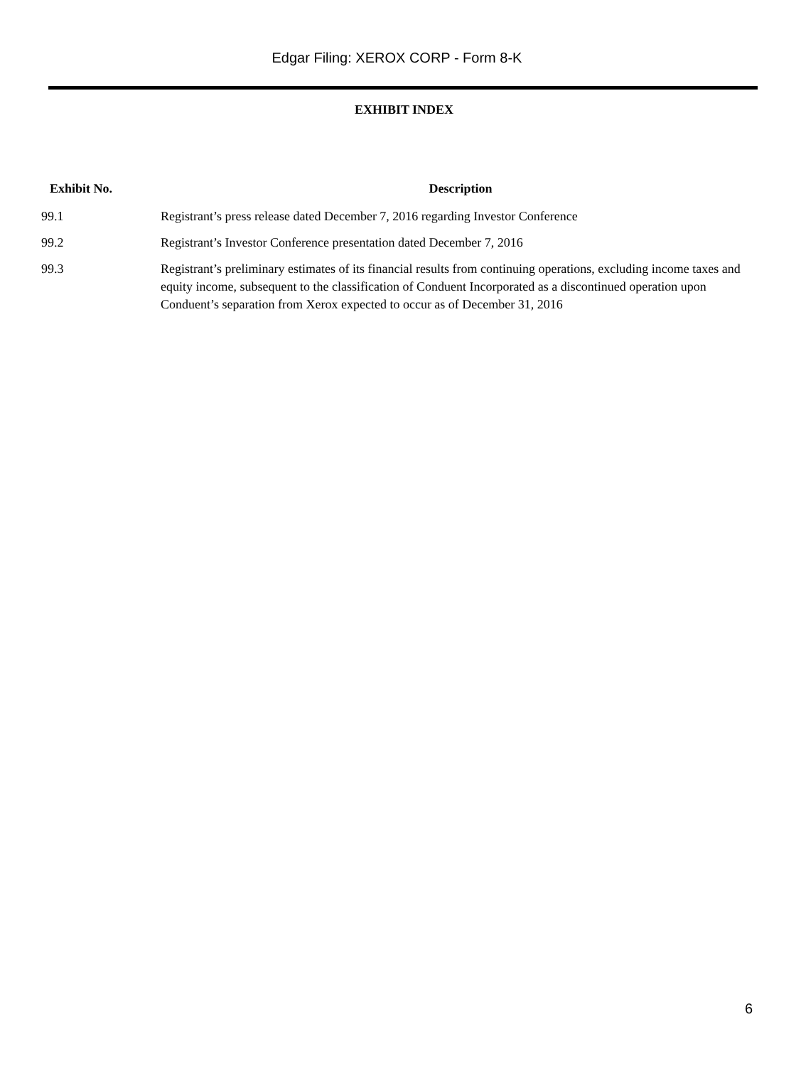Edgar Filing: XEROX CORP - Form 8-K
EXHIBIT INDEX
| Exhibit No. | Description |
| --- | --- |
| 99.1 | Registrant’s press release dated December 7, 2016 regarding Investor Conference |
| 99.2 | Registrant’s Investor Conference presentation dated December 7, 2016 |
| 99.3 | Registrant’s preliminary estimates of its financial results from continuing operations, excluding income taxes and equity income, subsequent to the classification of Conduent Incorporated as a discontinued operation upon Conduent’s separation from Xerox expected to occur as of December 31, 2016 |
6